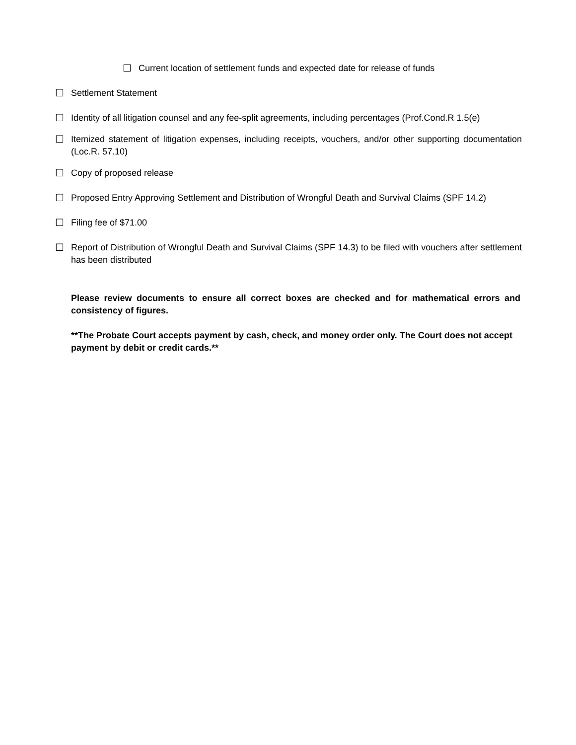☐ Current location of settlement funds and expected date for release of funds
☐ Settlement Statement
☐ Identity of all litigation counsel and any fee-split agreements, including percentages (Prof.Cond.R 1.5(e)
☐ Itemized statement of litigation expenses, including receipts, vouchers, and/or other supporting documentation (Loc.R. 57.10)
☐ Copy of proposed release
☐ Proposed Entry Approving Settlement and Distribution of Wrongful Death and Survival Claims (SPF 14.2)
☐ Filing fee of $71.00
☐ Report of Distribution of Wrongful Death and Survival Claims (SPF 14.3) to be filed with vouchers after settlement has been distributed
Please review documents to ensure all correct boxes are checked and for mathematical errors and consistency of figures.
**The Probate Court accepts payment by cash, check, and money order only. The Court does not accept payment by debit or credit cards.**